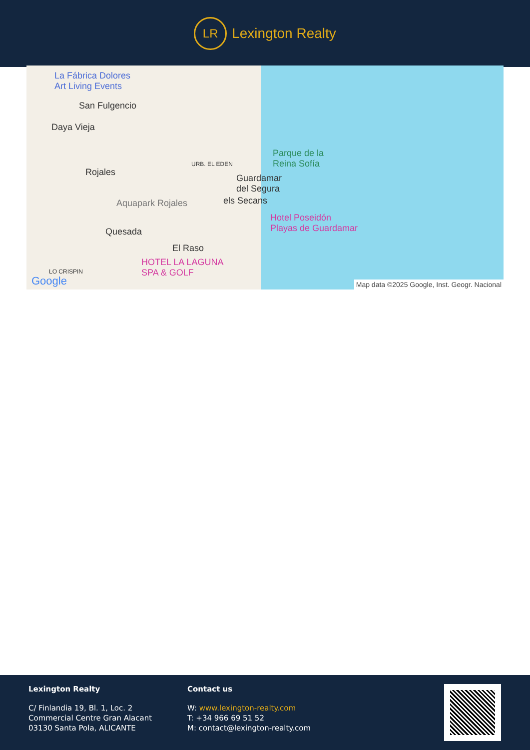LR
Lexington Realty
La Fábrica Dolores
Art Living Events
San Fulgencio
Daya Vieja
Rojales
URB. EL EDEN
Guardamar
del Segura
els Secans
Parque de la
Reina Sofía
Aquapark Rojales
Hotel Poseidón
Playas de Guardamar
Quesada
El Raso
HOTEL LA LAGUNA
SPA & GOLF
LO CRISPIN
Google
Map data ©2025 Google, Inst. Geogr. Nacional
Lexington Realty
C/ Finlandia 19, Bl. 1, Loc. 2
Commercial Centre Gran Alacant
03130 Santa Pola, ALICANTE
Contact us
W: www.lexington-realty.com
T: +34 966 69 51 52
M: contact@lexington-realty.com